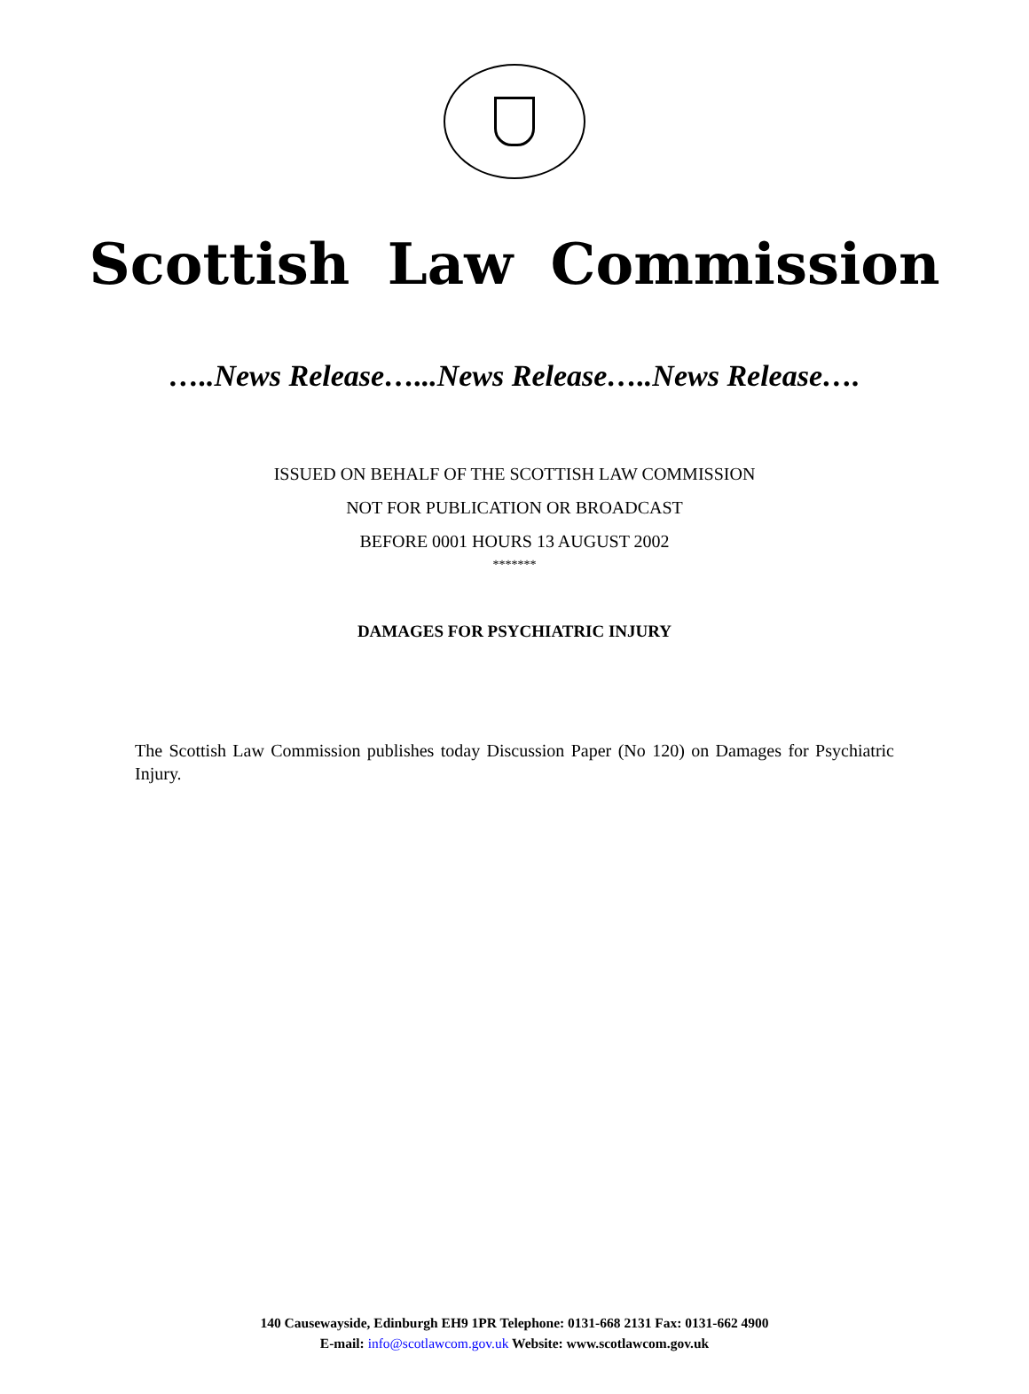Scottish Law Commission
…..News Release…...News Release…..News Release….
ISSUED ON BEHALF OF THE SCOTTISH LAW COMMISSION
NOT FOR PUBLICATION OR BROADCAST
BEFORE 0001 HOURS 13 AUGUST 2002
*******
DAMAGES FOR PSYCHIATRIC INJURY
The Scottish Law Commission publishes today Discussion Paper (No 120) on Damages for Psychiatric Injury.
140 Causewayside, Edinburgh EH9 1PR Telephone: 0131-668 2131 Fax: 0131-662 4900
E-mail: info@scotlawcom.gov.uk Website: www.scotlawcom.gov.uk